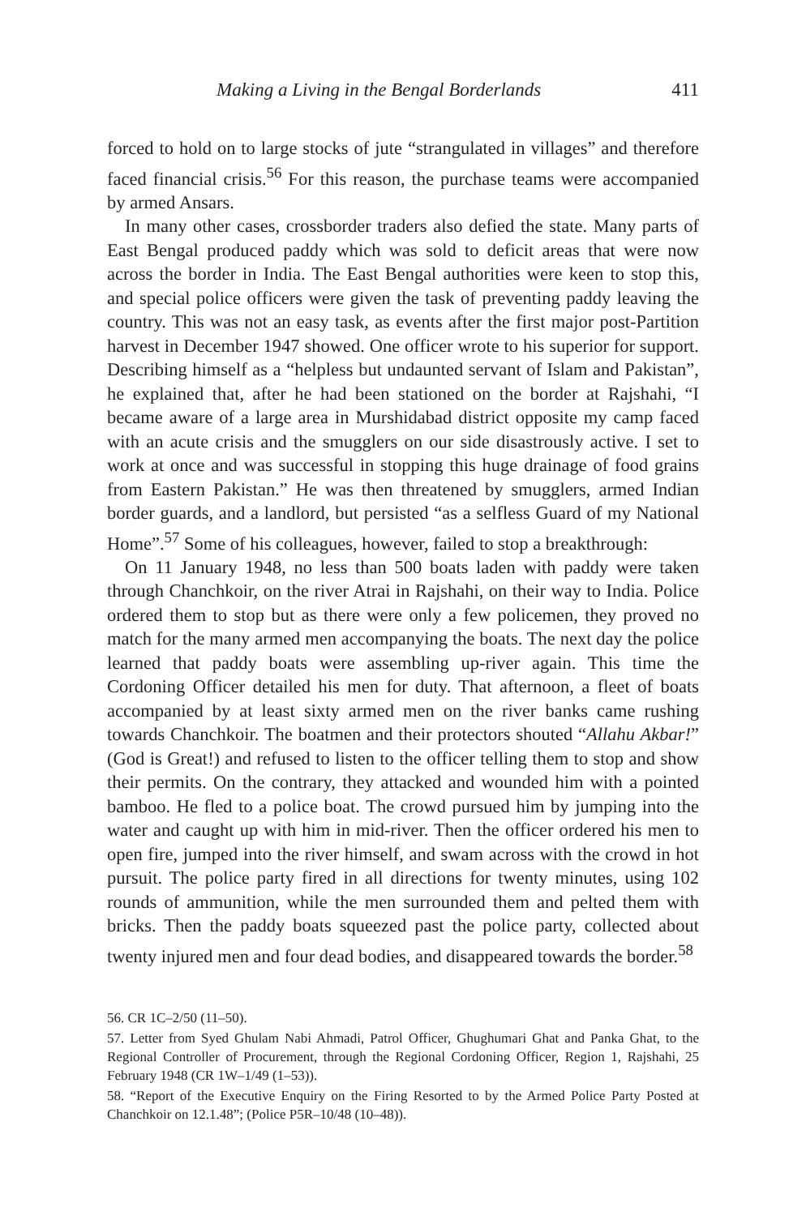Making a Living in the Bengal Borderlands 411
forced to hold on to large stocks of jute “strangulated in villages” and therefore faced financial crisis.<sup>56</sup> For this reason, the purchase teams were accompanied by armed Ansars.
In many other cases, crossborder traders also defied the state. Many parts of East Bengal produced paddy which was sold to deficit areas that were now across the border in India. The East Bengal authorities were keen to stop this, and special police officers were given the task of preventing paddy leaving the country. This was not an easy task, as events after the first major post-Partition harvest in December 1947 showed. One officer wrote to his superior for support. Describing himself as a “helpless but undaunted servant of Islam and Pakistan”, he explained that, after he had been stationed on the border at Rajshahi, “I became aware of a large area in Murshidabad district opposite my camp faced with an acute crisis and the smugglers on our side disastrously active. I set to work at once and was successful in stopping this huge drainage of food grains from Eastern Pakistan.” He was then threatened by smugglers, armed Indian border guards, and a landlord, but persisted “as a selfless Guard of my National Home”.<sup>57</sup> Some of his colleagues, however, failed to stop a breakthrough:
On 11 January 1948, no less than 500 boats laden with paddy were taken through Chanchkoir, on the river Atrai in Rajshahi, on their way to India. Police ordered them to stop but as there were only a few policemen, they proved no match for the many armed men accompanying the boats. The next day the police learned that paddy boats were assembling up-river again. This time the Cordoning Officer detailed his men for duty. That afternoon, a fleet of boats accompanied by at least sixty armed men on the river banks came rushing towards Chanchkoir. The boatmen and their protectors shouted “Allahu Akbar!” (God is Great!) and refused to listen to the officer telling them to stop and show their permits. On the contrary, they attacked and wounded him with a pointed bamboo. He fled to a police boat. The crowd pursued him by jumping into the water and caught up with him in mid-river. Then the officer ordered his men to open fire, jumped into the river himself, and swam across with the crowd in hot pursuit. The police party fired in all directions for twenty minutes, using 102 rounds of ammunition, while the men surrounded them and pelted them with bricks. Then the paddy boats squeezed past the police party, collected about twenty injured men and four dead bodies, and disappeared towards the border.<sup>58</sup>
56. CR 1C–2/50 (11–50).
57. Letter from Syed Ghulam Nabi Ahmadi, Patrol Officer, Ghughumari Ghat and Panka Ghat, to the Regional Controller of Procurement, through the Regional Cordoning Officer, Region 1, Rajshahi, 25 February 1948 (CR 1W–1/49 (1–53)).
58. “Report of the Executive Enquiry on the Firing Resorted to by the Armed Police Party Posted at Chanchkoir on 12.1.48”; (Police P5R–10/48 (10–48)).